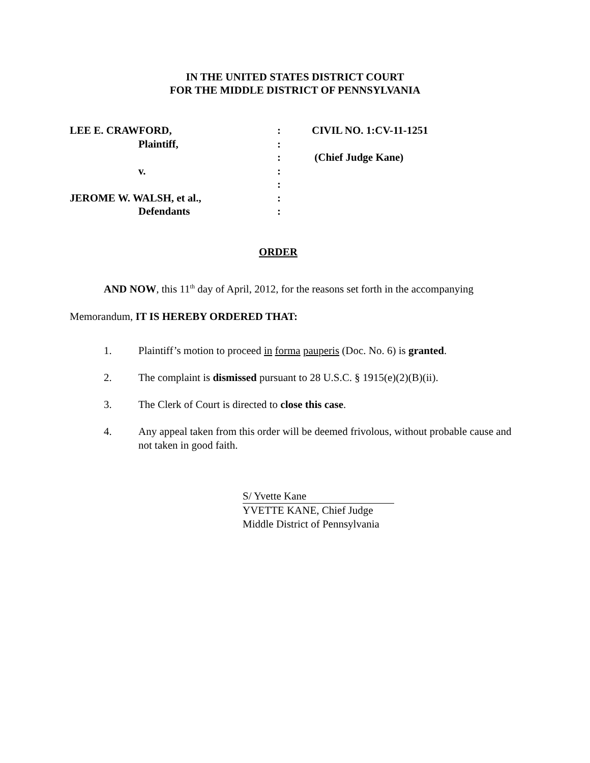IN THE UNITED STATES DISTRICT COURT
FOR THE MIDDLE DISTRICT OF PENNSYLVANIA
| LEE E. CRAWFORD, | : | CIVIL NO. 1:CV-11-1251 |
| Plaintiff, | : | |
| | : | (Chief Judge Kane) |
| v. | : | |
| | : | |
| JEROME W. WALSH, et al., | : | |
| Defendants | : | |
ORDER
AND NOW, this 11<sup>th</sup> day of April, 2012, for the reasons set forth in the accompanying Memorandum, IT IS HEREBY ORDERED THAT:
1. Plaintiff’s motion to proceed in forma pauperis (Doc. No. 6) is granted.
2. The complaint is dismissed pursuant to 28 U.S.C. § 1915(e)(2)(B)(ii).
3. The Clerk of Court is directed to close this case.
4. Any appeal taken from this order will be deemed frivolous, without probable cause and not taken in good faith.
S/ Yvette Kane
YVETTE KANE, Chief Judge
Middle District of Pennsylvania